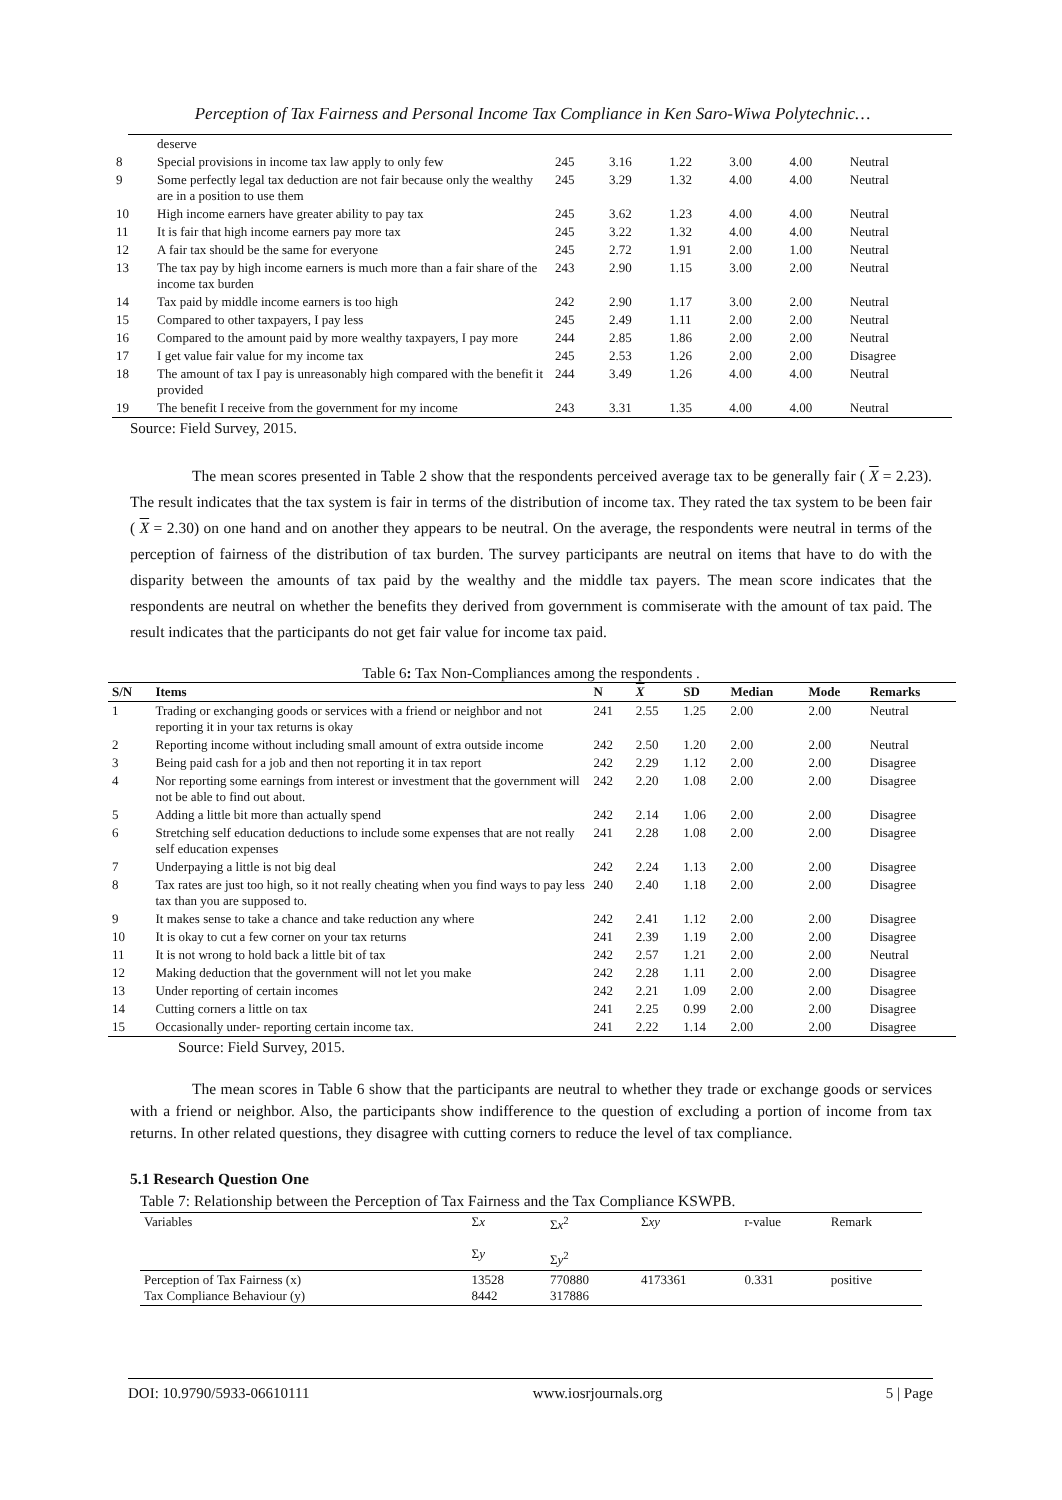Perception of Tax Fairness and Personal Income Tax Compliance in Ken Saro-Wiwa Polytechnic…
| | deserve | | | | | | |
| 8 | Special provisions in income tax law apply to only few | 245 | 3.16 | 1.22 | 3.00 | 4.00 | Neutral |
| 9 | Some perfectly legal tax deduction are not fair because only the wealthy are in a position to use them | 245 | 3.29 | 1.32 | 4.00 | 4.00 | Neutral |
| 10 | High income earners have greater ability to pay tax | 245 | 3.62 | 1.23 | 4.00 | 4.00 | Neutral |
| 11 | It is fair that high income earners pay more tax | 245 | 3.22 | 1.32 | 4.00 | 4.00 | Neutral |
| 12 | A fair tax should be the same for everyone | 245 | 2.72 | 1.91 | 2.00 | 1.00 | Neutral |
| 13 | The tax pay by high income earners is much more than a fair share of the income tax burden | 243 | 2.90 | 1.15 | 3.00 | 2.00 | Neutral |
| 14 | Tax paid by middle income earners is too high | 242 | 2.90 | 1.17 | 3.00 | 2.00 | Neutral |
| 15 | Compared to other taxpayers, I pay less | 245 | 2.49 | 1.11 | 2.00 | 2.00 | Neutral |
| 16 | Compared to the amount paid by more wealthy taxpayers, I pay more | 244 | 2.85 | 1.86 | 2.00 | 2.00 | Neutral |
| 17 | I get value fair value for my income tax | 245 | 2.53 | 1.26 | 2.00 | 2.00 | Disagree |
| 18 | The amount of tax I pay is unreasonably high compared with the benefit it provided | 244 | 3.49 | 1.26 | 4.00 | 4.00 | Neutral |
| 19 | The benefit I receive from the government for my income | 243 | 3.31 | 1.35 | 4.00 | 4.00 | Neutral |
Source: Field Survey, 2015.
The mean scores presented in Table 2 show that the respondents perceived average tax to be generally fair ( X = 2.23). The result indicates that the tax system is fair in terms of the distribution of income tax. They rated the tax system to be been fair ( X = 2.30) on one hand and on another they appears to be neutral. On the average, the respondents were neutral in terms of the perception of fairness of the distribution of tax burden. The survey participants are neutral on items that have to do with the disparity between the amounts of tax paid by the wealthy and the middle tax payers. The mean score indicates that the respondents are neutral on whether the benefits they derived from government is commiserate with the amount of tax paid. The result indicates that the participants do not get fair value for income tax paid.
Table 6: Tax Non-Compliances among the respondents .
| S/N | Items | N | X | SD | Median | Mode | Remarks |
| --- | --- | --- | --- | --- | --- | --- | --- |
| 1 | Trading or exchanging goods or services with a friend or neighbor and not reporting it in your tax returns is okay | 241 | 2.55 | 1.25 | 2.00 | 2.00 | Neutral |
| 2 | Reporting income without including small amount of extra outside income | 242 | 2.50 | 1.20 | 2.00 | 2.00 | Neutral |
| 3 | Being paid cash for a job and then not reporting it in tax report | 242 | 2.29 | 1.12 | 2.00 | 2.00 | Disagree |
| 4 | Nor reporting some earnings from interest or investment that the government will not be able to find out about. | 242 | 2.20 | 1.08 | 2.00 | 2.00 | Disagree |
| 5 | Adding a little bit more than actually spend | 242 | 2.14 | 1.06 | 2.00 | 2.00 | Disagree |
| 6 | Stretching self education deductions to include some expenses that are not really self education expenses | 241 | 2.28 | 1.08 | 2.00 | 2.00 | Disagree |
| 7 | Underpaying a little is not big deal | 242 | 2.24 | 1.13 | 2.00 | 2.00 | Disagree |
| 8 | Tax rates are just too high, so it not really cheating when you find ways to pay less tax than you are supposed to. | 240 | 2.40 | 1.18 | 2.00 | 2.00 | Disagree |
| 9 | It makes sense to take a chance and take reduction any where | 242 | 2.41 | 1.12 | 2.00 | 2.00 | Disagree |
| 10 | It is okay to cut a few corner on your tax returns | 241 | 2.39 | 1.19 | 2.00 | 2.00 | Disagree |
| 11 | It is not wrong to hold back a little bit of tax | 242 | 2.57 | 1.21 | 2.00 | 2.00 | Neutral |
| 12 | Making deduction that the government will not let you make | 242 | 2.28 | 1.11 | 2.00 | 2.00 | Disagree |
| 13 | Under reporting of certain incomes | 242 | 2.21 | 1.09 | 2.00 | 2.00 | Disagree |
| 14 | Cutting corners a little on tax | 241 | 2.25 | 0.99 | 2.00 | 2.00 | Disagree |
| 15 | Occasionally under- reporting certain income tax. | 241 | 2.22 | 1.14 | 2.00 | 2.00 | Disagree |
Source: Field Survey, 2015.
The mean scores in Table 6 show that the participants are neutral to whether they trade or exchange goods or services with a friend or neighbor. Also, the participants show indifference to the question of excluding a portion of income from tax returns. In other related questions, they disagree with cutting corners to reduce the level of tax compliance.
5.1 Research Question One
Table 7: Relationship between the Perception of Tax Fairness and the Tax Compliance KSWPB.
| Variables | Σ x Σ y | Σ x<sup>2</sup> Σ y<sup>2</sup> | Σ xy | r-value | Remark |
| Perception of Tax Fairness (x) Tax Compliance Behaviour (y) | 13528 8442 | 770880 317886 | 4173361 | 0.331 | positive |
DOI: 10.9790/5933-06610111 www.iosrjournals.org 5 | Page